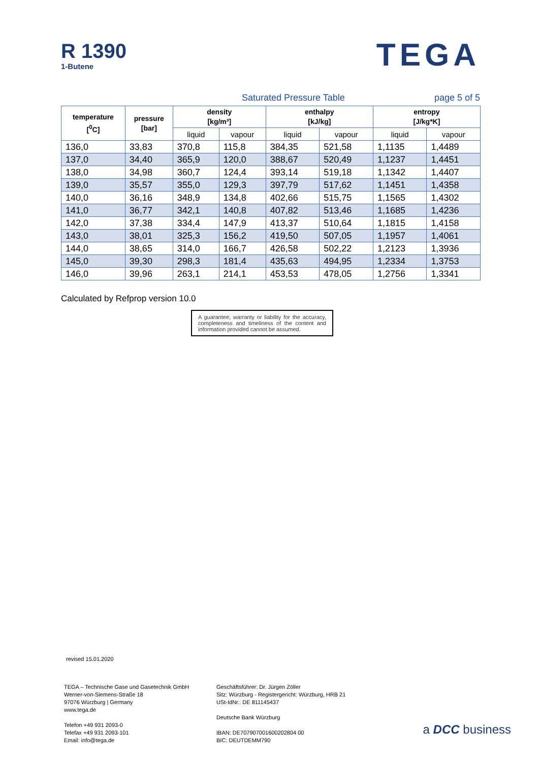R 1390
1-Butene
TEGA
Saturated Pressure Table page 5 of 5
| temperature [<sup>0</sup>C] | pressure [bar] | density [kg/m³] | | enthalpy [kJ/kg] | | entropy [J/kg*K] | |
| --- | --- | --- | --- | --- | --- | --- | --- |
| | | liquid | vapour | liquid | vapour | liquid | vapour |
| 136,0 | 33,83 | 370,8 | 115,8 | 384,35 | 521,58 | 1,1135 | 1,4489 |
| 137,0 | 34,40 | 365,9 | 120,0 | 388,67 | 520,49 | 1,1237 | 1,4451 |
| 138,0 | 34,98 | 360,7 | 124,4 | 393,14 | 519,18 | 1,1342 | 1,4407 |
| 139,0 | 35,57 | 355,0 | 129,3 | 397,79 | 517,62 | 1,1451 | 1,4358 |
| 140,0 | 36,16 | 348,9 | 134,8 | 402,66 | 515,75 | 1,1565 | 1,4302 |
| 141,0 | 36,77 | 342,1 | 140,8 | 407,82 | 513,46 | 1,1685 | 1,4236 |
| 142,0 | 37,38 | 334,4 | 147,9 | 413,37 | 510,64 | 1,1815 | 1,4158 |
| 143,0 | 38,01 | 325,3 | 156,2 | 419,50 | 507,05 | 1,1957 | 1,4061 |
| 144,0 | 38,65 | 314,0 | 166,7 | 426,58 | 502,22 | 1,2123 | 1,3936 |
| 145,0 | 39,30 | 298,3 | 181,4 | 435,63 | 494,95 | 1,2334 | 1,3753 |
| 146,0 | 39,96 | 263,1 | 214,1 | 453,53 | 478,05 | 1,2756 | 1,3341 |
Calculated by Refprop version 10.0
A guarantee, warranty or liability for the accuracy, completeness and timeliness of the content and information provided cannot be assumed.
revised 15.01.2020
TEGA – Technische Gase und Gasetechnik GmbH
Werner-von-Siemens-Straße 18
97076 Würzburg | Germany
www.tega.de
Telefon +49 931 2093-0
Telefax +49 931 2093-101
Email: info@tega.de
Geschäftsführer: Dr. Jürgen Zöller
Sitz: Würzburg - Registergericht: Würzburg, HRB 21
USt-IdNr.: DE 811145437
Deutsche Bank Würzburg
IBAN: DE707907001600202804 00
BIC: DEUTDEMM790
a DCC business